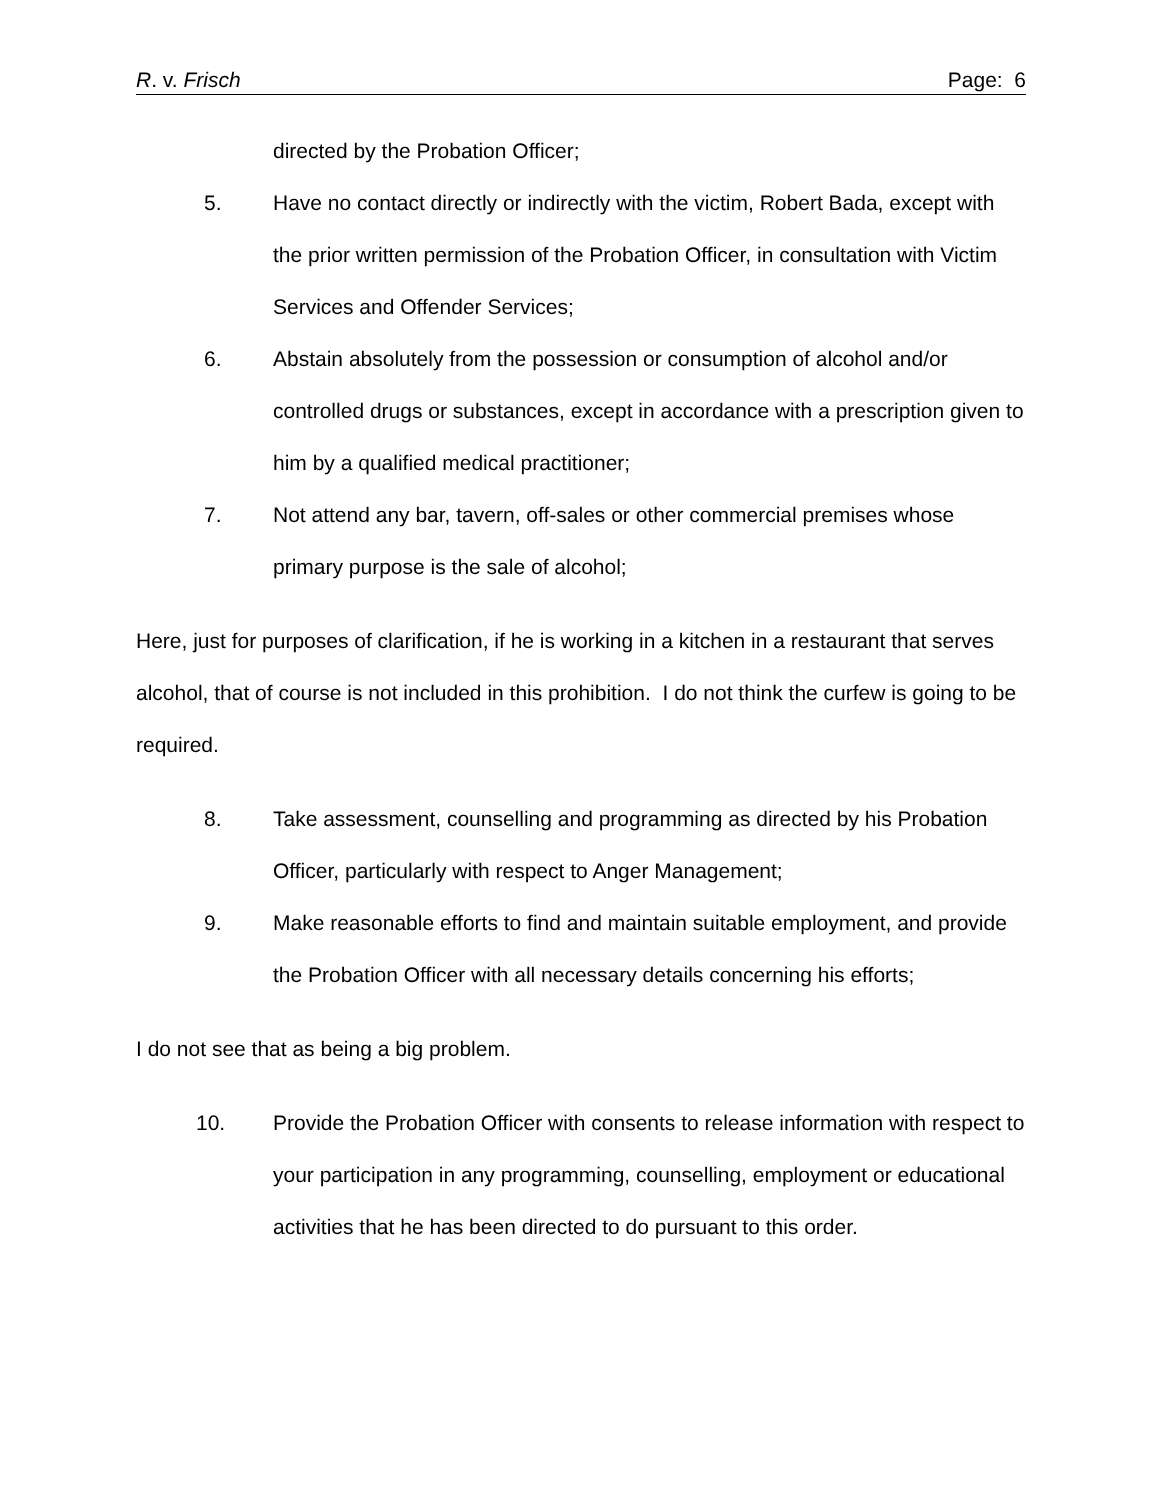R. v. Frisch Page: 6
directed by the Probation Officer;
5. Have no contact directly or indirectly with the victim, Robert Bada, except with the prior written permission of the Probation Officer, in consultation with Victim Services and Offender Services;
6. Abstain absolutely from the possession or consumption of alcohol and/or controlled drugs or substances, except in accordance with a prescription given to him by a qualified medical practitioner;
7. Not attend any bar, tavern, off-sales or other commercial premises whose primary purpose is the sale of alcohol;
Here, just for purposes of clarification, if he is working in a kitchen in a restaurant that serves alcohol, that of course is not included in this prohibition. I do not think the curfew is going to be required.
8. Take assessment, counselling and programming as directed by his Probation Officer, particularly with respect to Anger Management;
9. Make reasonable efforts to find and maintain suitable employment, and provide the Probation Officer with all necessary details concerning his efforts;
I do not see that as being a big problem.
10. Provide the Probation Officer with consents to release information with respect to your participation in any programming, counselling, employment or educational activities that he has been directed to do pursuant to this order.